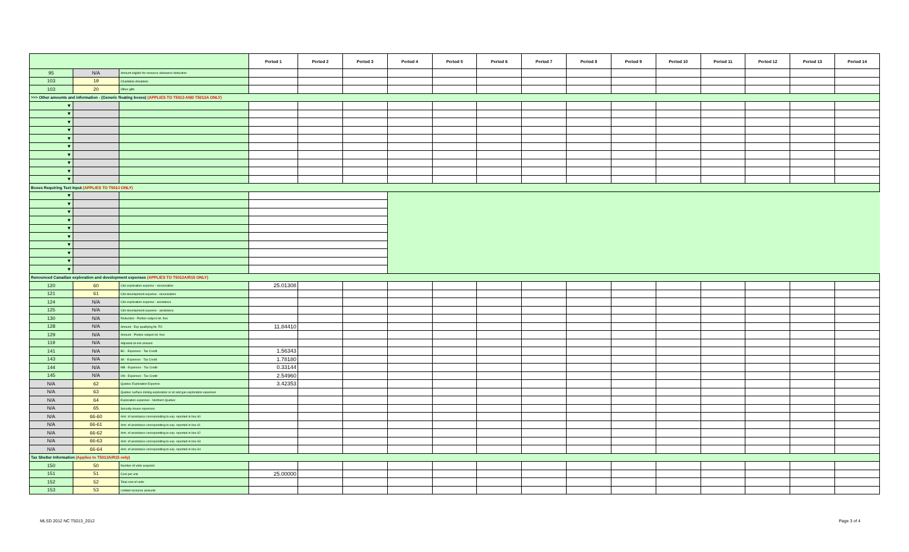| | | | Period 1 | Period 2 | Period 3 | Period 4 | Period 5 | Period 6 | Period 7 | Period 8 | Period 9 | Period 10 | Period 11 | Period 12 | Period 13 | Period 14 |
| --- | --- | --- | --- | --- | --- | --- | --- | --- | --- | --- | --- | --- | --- | --- | --- | --- |
| 95 | N/A | Amount eligible for resource allowance deduction | | | | | | | | | | | | | | |
| 103 | 19 | Charitable donations | | | | | | | | | | | | | | |
| 103 | 20 | Other gifts | | | | | | | | | | | | | | |
| >>> Other amounts and information - (Generic floating boxes) (APPLIES TO T5013 AND T5013A ONLY) | | | | | | | | | | | | | | | | |
| ▼ | | | | | | | | | | | | | | | | |
| ▼ | | | | | | | | | | | | | | | | |
| ▼ | | | | | | | | | | | | | | | | |
| ▼ | | | | | | | | | | | | | | | | |
| ▼ | | | | | | | | | | | | | | | | |
| ▼ | | | | | | | | | | | | | | | | |
| ▼ | | | | | | | | | | | | | | | | |
| ▼ | | | | | | | | | | | | | | | | |
| ▼ | | | | | | | | | | | | | | | | |
| ▼ | | | | | | | | | | | | | | | | |
| Boxes Requiring Text Input (APPLIES TO T5013 ONLY) | | | | | | | | | | | | | | | | |
| ▼ | | | | | | | | | | | | | | | | |
| ▼ | | | | | | | | | | | | | | | | |
| ▼ | | | | | | | | | | | | | | | | |
| ▼ | | | | | | | | | | | | | | | | |
| ▼ | | | | | | | | | | | | | | | | |
| ▼ | | | | | | | | | | | | | | | | |
| ▼ | | | | | | | | | | | | | | | | |
| ▼ | | | | | | | | | | | | | | | | |
| ▼ | | | | | | | | | | | | | | | | |
| ▼ | | | | | | | | | | | | | | | | |
| Renounced Canadian exploration and development expenses (APPLIES TO T5013A/R15 ONLY) | | | | | | | | | | | | | | | | |
| 120 | 60 | Cdn exploration expense - renunciation | 25.01308 | | | | | | | | | | | | | |
| 121 | 61 | Cdn development expense - renunciation | | | | | | | | | | | | | | |
| 124 | N/A | Cdn exploration expense - assistance | | | | | | | | | | | | | | |
| 125 | N/A | Cdn development expense - assistance | | | | | | | | | | | | | | |
| 130 | N/A | Reduction - Portion subject int. free | | | | | | | | | | | | | | |
| 128 | N/A | Amount - Exp qualifying for ITC | 11.84410 | | | | | | | | | | | | | |
| 129 | N/A | Amount - Portion subject int. free | | | | | | | | | | | | | | |
| 119 | N/A | Adjusted at-risk amount | | | | | | | | | | | | | | |
| 141 | N/A | BC - Expenses - Tax Credit | 1.56343 | | | | | | | | | | | | | |
| 143 | N/A | SK - Expenses - Tax Credit | 1.78180 | | | | | | | | | | | | | |
| 144 | N/A | MB - Expenses - Tax Credit | 0.33144 | | | | | | | | | | | | | |
| 145 | N/A | ON - Expenses - Tax Credit | 2.54960 | | | | | | | | | | | | | |
| N/A | 62 | Quebec Exploration Expense | 3.42353 | | | | | | | | | | | | | |
| N/A | 63 | Quebec surface mining exploration or oil and gas exploration expenses | | | | | | | | | | | | | | |
| N/A | 64 | Exploration expenses - Northern Quebec | | | | | | | | | | | | | | |
| N/A | 65 | Security issues expenses | | | | | | | | | | | | | | |
| N/A | 66-60 | Amt. of assistance corresponding to exp. reported in box 60 | | | | | | | | | | | | | | |
| N/A | 66-61 | Amt. of assistance corresponding to exp. reported in box 61 | | | | | | | | | | | | | | |
| N/A | 66-62 | Amt. of assistance corresponding to exp. reported in box 62 | | | | | | | | | | | | | | |
| N/A | 66-63 | Amt. of assistance corresponding to exp. reported in box 63 | | | | | | | | | | | | | | |
| N/A | 66-64 | Amt. of assistance corresponding to exp. reported in box 64 | | | | | | | | | | | | | | |
| Tax Shelter Information (Applies to T5013A/R15 only) | | | | | | | | | | | | | | | | |
| 150 | 50 | Number of units acquired | | | | | | | | | | | | | | |
| 151 | 51 | Cost per unit | 25.00000 | | | | | | | | | | | | | |
| 152 | 52 | Total cost of units | | | | | | | | | | | | | | |
| 153 | 53 | Limited-recourse amounts | | | | | | | | | | | | | | |
MLSD 2012 NC T5013_2012 Page 3 of 4